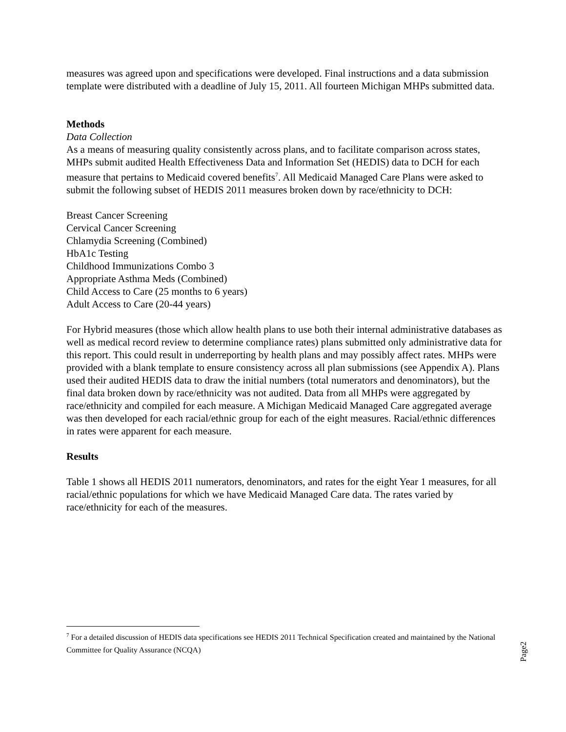measures was agreed upon and specifications were developed. Final instructions and a data submission template were distributed with a deadline of July 15, 2011. All fourteen Michigan MHPs submitted data.
Methods
Data Collection
As a means of measuring quality consistently across plans, and to facilitate comparison across states, MHPs submit audited Health Effectiveness Data and Information Set (HEDIS) data to DCH for each measure that pertains to Medicaid covered benefits<sup>7</sup>. All Medicaid Managed Care Plans were asked to submit the following subset of HEDIS 2011 measures broken down by race/ethnicity to DCH:
Breast Cancer Screening
Cervical Cancer Screening
Chlamydia Screening (Combined)
HbA1c Testing
Childhood Immunizations Combo 3
Appropriate Asthma Meds (Combined)
Child Access to Care (25 months to 6 years)
Adult Access to Care (20-44 years)
For Hybrid measures (those which allow health plans to use both their internal administrative databases as well as medical record review to determine compliance rates) plans submitted only administrative data for this report. This could result in underreporting by health plans and may possibly affect rates. MHPs were provided with a blank template to ensure consistency across all plan submissions (see Appendix A). Plans used their audited HEDIS data to draw the initial numbers (total numerators and denominators), but the final data broken down by race/ethnicity was not audited. Data from all MHPs were aggregated by race/ethnicity and compiled for each measure. A Michigan Medicaid Managed Care aggregated average was then developed for each racial/ethnic group for each of the eight measures. Racial/ethnic differences in rates were apparent for each measure.
Results
Table 1 shows all HEDIS 2011 numerators, denominators, and rates for the eight Year 1 measures, for all racial/ethnic populations for which we have Medicaid Managed Care data. The rates varied by race/ethnicity for each of the measures.
<sup>7</sup> For a detailed discussion of HEDIS data specifications see HEDIS 2011 Technical Specification created and maintained by the National Committee for Quality Assurance (NCQA)
Page2